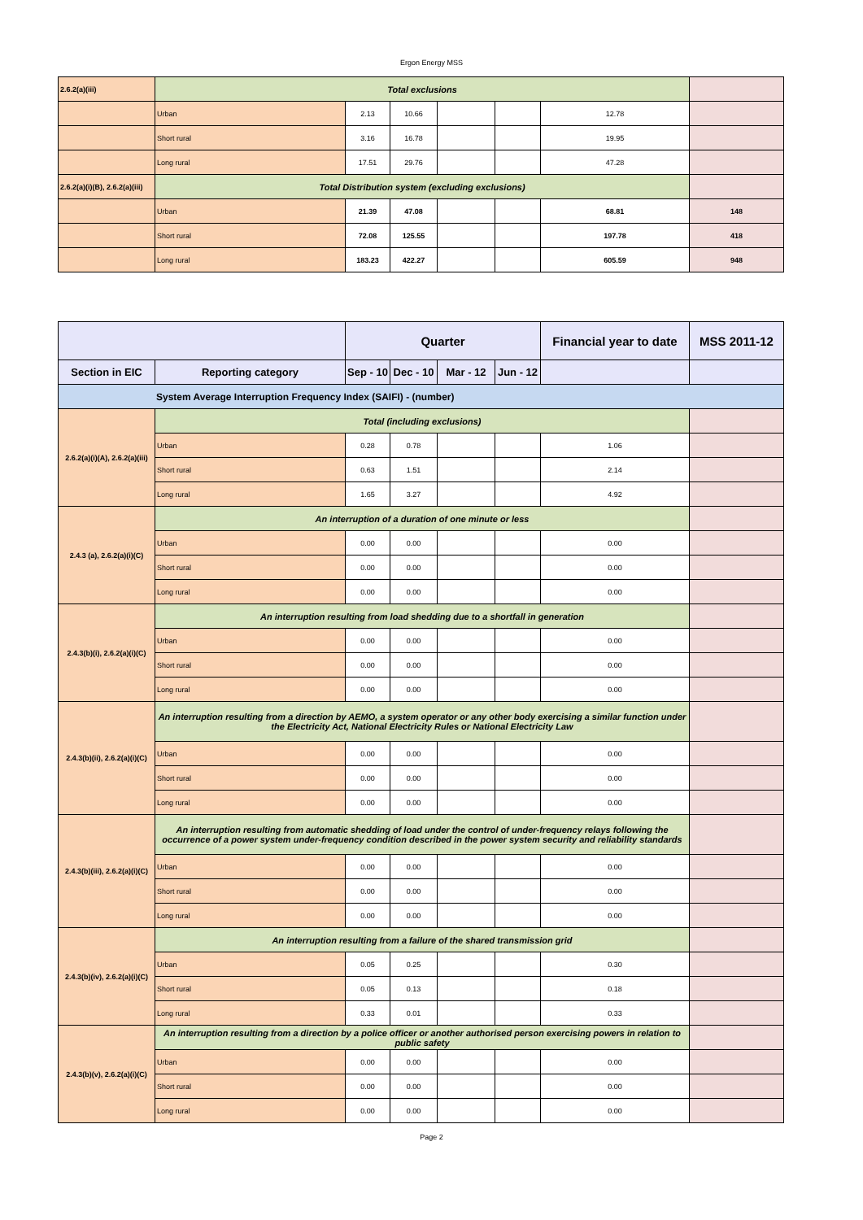Ergon Energy MSS
| 2.6.2(a)(iii) | Total exclusions | | | | | | |
| | Urban | 2.13 | 10.66 | | | 12.78 | |
| | Short rural | 3.16 | 16.78 | | | 19.95 | |
| | Long rural | 17.51 | 29.76 | | | 47.28 | |
| 2.6.2(a)(i)(B), 2.6.2(a)(iii) | Total Distribution system (excluding exclusions) | | | | | | |
| | Urban | 21.39 | 47.08 | | | 68.81 | 148 |
| | Short rural | 72.08 | 125.55 | | | 197.78 | 418 |
| | Long rural | 183.23 | 422.27 | | | 605.59 | 948 |
| | | Quarter | | | | Financial year to date | MSS 2011-12 |
| Section in EIC | Reporting category | Sep - 10 | Dec - 10 | Mar - 12 | Jun - 12 | | |
| System Average Interruption Frequency Index (SAIFI) - (number) | | | | | | | |
| 2.6.2(a)(i)(A), 2.6.2(a)(iii) | Total (including exclusions) | | | | | | |
| | Urban | 0.28 | 0.78 | | | 1.06 | |
| | Short rural | 0.63 | 1.51 | | | 2.14 | |
| | Long rural | 1.65 | 3.27 | | | 4.92 | |
| 2.4.3 (a), 2.6.2(a)(i)(C) | An interruption of a duration of one minute or less | | | | | | |
| | Urban | 0.00 | 0.00 | | | 0.00 | |
| | Short rural | 0.00 | 0.00 | | | 0.00 | |
| | Long rural | 0.00 | 0.00 | | | 0.00 | |
| 2.4.3(b)(i), 2.6.2(a)(i)(C) | An interruption resulting from load shedding due to a shortfall in generation | | | | | | |
| | Urban | 0.00 | 0.00 | | | 0.00 | |
| | Short rural | 0.00 | 0.00 | | | 0.00 | |
| | Long rural | 0.00 | 0.00 | | | 0.00 | |
| 2.4.3(b)(ii), 2.6.2(a)(i)(C) | An interruption resulting from a direction by AEMO, a system operator or any other body exercising a similar function under the Electricity Act, National Electricity Rules or National Electricity Law | | | | | | |
| | Urban | 0.00 | 0.00 | | | 0.00 | |
| | Short rural | 0.00 | 0.00 | | | 0.00 | |
| | Long rural | 0.00 | 0.00 | | | 0.00 | |
| 2.4.3(b)(iii), 2.6.2(a)(i)(C) | An interruption resulting from automatic shedding of load under the control of under-frequency relays following the occurrence of a power system under-frequency condition described in the power system security and reliability standards | | | | | | |
| | Urban | 0.00 | 0.00 | | | 0.00 | |
| | Short rural | 0.00 | 0.00 | | | 0.00 | |
| | Long rural | 0.00 | 0.00 | | | 0.00 | |
| 2.4.3(b)(iv), 2.6.2(a)(i)(C) | An interruption resulting from a failure of the shared transmission grid | | | | | | |
| | Urban | 0.05 | 0.25 | | | 0.30 | |
| | Short rural | 0.05 | 0.13 | | | 0.18 | |
| | Long rural | 0.33 | 0.01 | | | 0.33 | |
| 2.4.3(b)(v), 2.6.2(a)(i)(C) | An interruption resulting from a direction by a police officer or another authorised person exercising powers in relation to public safety | | | | | | |
| | Urban | 0.00 | 0.00 | | | 0.00 | |
| | Short rural | 0.00 | 0.00 | | | 0.00 | |
| | Long rural | 0.00 | 0.00 | | | 0.00 | |
Page 2